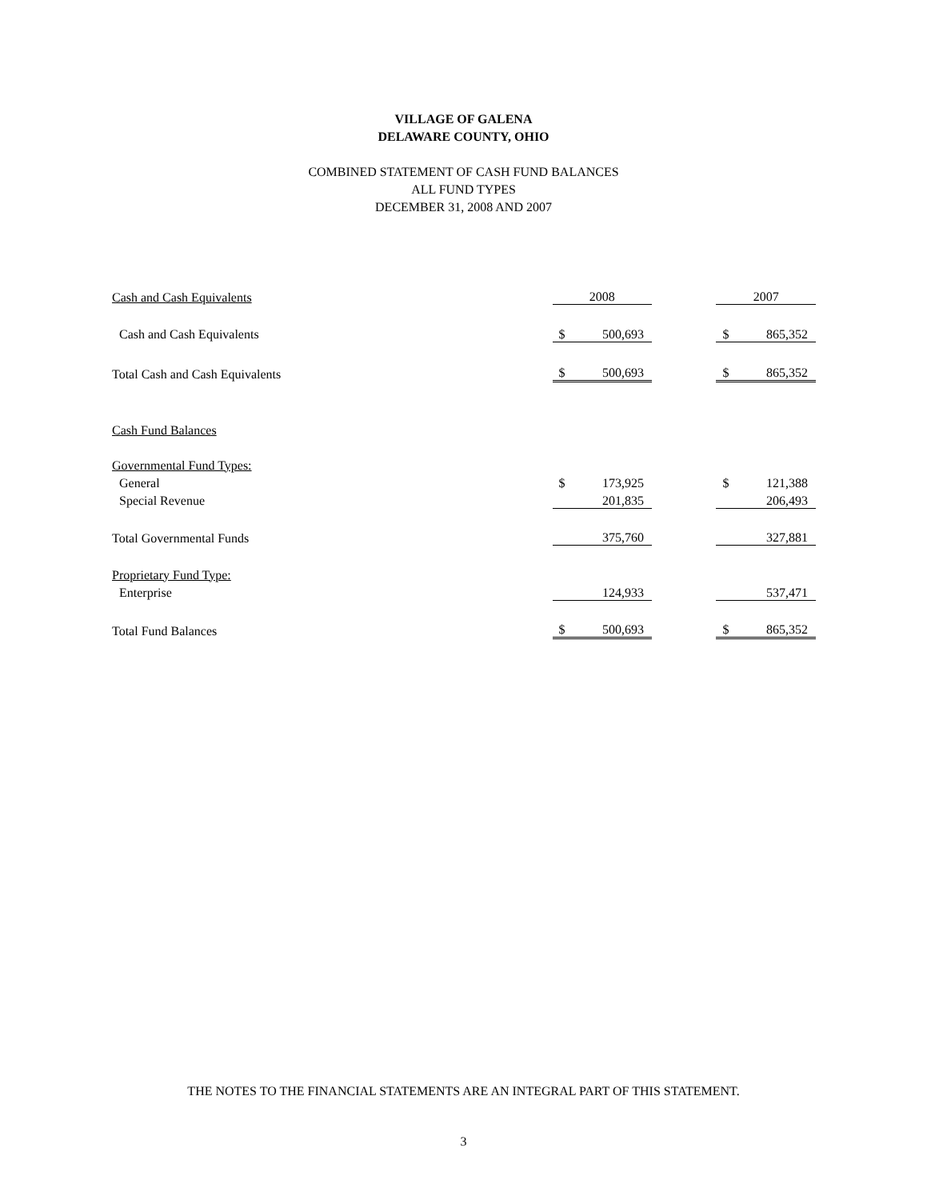VILLAGE OF GALENA
DELAWARE COUNTY, OHIO
COMBINED STATEMENT OF CASH FUND BALANCES
ALL FUND TYPES
DECEMBER 31, 2008 AND 2007
| Cash and Cash Equivalents | 2008 | | 2007 |
| Cash and Cash Equivalents | $ 500,693 | | $ 865,352 |
| Total Cash and Cash Equivalents | $ 500,693 | | $ 865,352 |
| Cash Fund Balances | | | |
| Governmental Fund Types: | | | |
| General | $ 173,925 | | $ 121,388 |
| Special Revenue | 201,835 | | 206,493 |
| Total Governmental Funds | 375,760 | | 327,881 |
| Proprietary Fund Type: | | | |
| Enterprise | 124,933 | | 537,471 |
| Total Fund Balances | $ 500,693 | | $ 865,352 |
THE NOTES TO THE FINANCIAL STATEMENTS ARE AN INTEGRAL PART OF THIS STATEMENT.
3